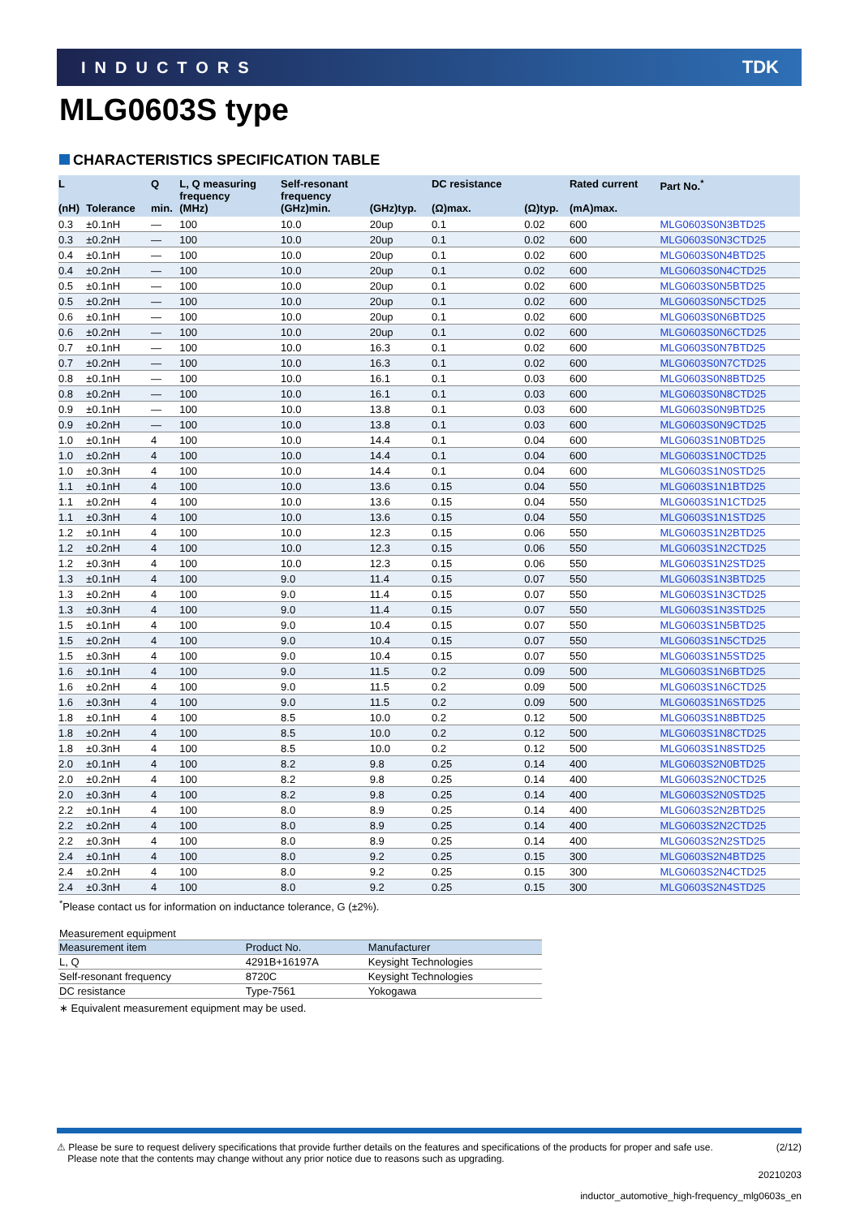INDUCTORS TDK
MLG0603S type
CHARACTERISTICS SPECIFICATION TABLE
| L (nH) | Tolerance | Q min. | L, Q measuring frequency (MHz) | Self-resonant frequency (GHz)min. | (GHz)typ. | DC resistance (Ω)max. | (Ω)typ. | Rated current (mA)max. | Part No.<sup>*</sup> |
| --- | --- | --- | --- | --- | --- | --- | --- | --- | --- |
| 0.3 | ±0.1nH | — | 100 | 10.0 | 20up | 0.1 | 0.02 | 600 | MLG0603S0N3BTD25 |
| 0.3 | ±0.2nH | — | 100 | 10.0 | 20up | 0.1 | 0.02 | 600 | MLG0603S0N3CTD25 |
| 0.4 | ±0.1nH | — | 100 | 10.0 | 20up | 0.1 | 0.02 | 600 | MLG0603S0N4BTD25 |
| 0.4 | ±0.2nH | — | 100 | 10.0 | 20up | 0.1 | 0.02 | 600 | MLG0603S0N4CTD25 |
| 0.5 | ±0.1nH | — | 100 | 10.0 | 20up | 0.1 | 0.02 | 600 | MLG0603S0N5BTD25 |
| 0.5 | ±0.2nH | — | 100 | 10.0 | 20up | 0.1 | 0.02 | 600 | MLG0603S0N5CTD25 |
| 0.6 | ±0.1nH | — | 100 | 10.0 | 20up | 0.1 | 0.02 | 600 | MLG0603S0N6BTD25 |
| 0.6 | ±0.2nH | — | 100 | 10.0 | 20up | 0.1 | 0.02 | 600 | MLG0603S0N6CTD25 |
| 0.7 | ±0.1nH | — | 100 | 10.0 | 16.3 | 0.1 | 0.02 | 600 | MLG0603S0N7BTD25 |
| 0.7 | ±0.2nH | — | 100 | 10.0 | 16.3 | 0.1 | 0.02 | 600 | MLG0603S0N7CTD25 |
| 0.8 | ±0.1nH | — | 100 | 10.0 | 16.1 | 0.1 | 0.03 | 600 | MLG0603S0N8BTD25 |
| 0.8 | ±0.2nH | — | 100 | 10.0 | 16.1 | 0.1 | 0.03 | 600 | MLG0603S0N8CTD25 |
| 0.9 | ±0.1nH | — | 100 | 10.0 | 13.8 | 0.1 | 0.03 | 600 | MLG0603S0N9BTD25 |
| 0.9 | ±0.2nH | — | 100 | 10.0 | 13.8 | 0.1 | 0.03 | 600 | MLG0603S0N9CTD25 |
| 1.0 | ±0.1nH | 4 | 100 | 10.0 | 14.4 | 0.1 | 0.04 | 600 | MLG0603S1N0BTD25 |
| 1.0 | ±0.2nH | 4 | 100 | 10.0 | 14.4 | 0.1 | 0.04 | 600 | MLG0603S1N0CTD25 |
| 1.0 | ±0.3nH | 4 | 100 | 10.0 | 14.4 | 0.1 | 0.04 | 600 | MLG0603S1N0STD25 |
| 1.1 | ±0.1nH | 4 | 100 | 10.0 | 13.6 | 0.15 | 0.04 | 550 | MLG0603S1N1BTD25 |
| 1.1 | ±0.2nH | 4 | 100 | 10.0 | 13.6 | 0.15 | 0.04 | 550 | MLG0603S1N1CTD25 |
| 1.1 | ±0.3nH | 4 | 100 | 10.0 | 13.6 | 0.15 | 0.04 | 550 | MLG0603S1N1STD25 |
| 1.2 | ±0.1nH | 4 | 100 | 10.0 | 12.3 | 0.15 | 0.06 | 550 | MLG0603S1N2BTD25 |
| 1.2 | ±0.2nH | 4 | 100 | 10.0 | 12.3 | 0.15 | 0.06 | 550 | MLG0603S1N2CTD25 |
| 1.2 | ±0.3nH | 4 | 100 | 10.0 | 12.3 | 0.15 | 0.06 | 550 | MLG0603S1N2STD25 |
| 1.3 | ±0.1nH | 4 | 100 | 9.0 | 11.4 | 0.15 | 0.07 | 550 | MLG0603S1N3BTD25 |
| 1.3 | ±0.2nH | 4 | 100 | 9.0 | 11.4 | 0.15 | 0.07 | 550 | MLG0603S1N3CTD25 |
| 1.3 | ±0.3nH | 4 | 100 | 9.0 | 11.4 | 0.15 | 0.07 | 550 | MLG0603S1N3STD25 |
| 1.5 | ±0.1nH | 4 | 100 | 9.0 | 10.4 | 0.15 | 0.07 | 550 | MLG0603S1N5BTD25 |
| 1.5 | ±0.2nH | 4 | 100 | 9.0 | 10.4 | 0.15 | 0.07 | 550 | MLG0603S1N5CTD25 |
| 1.5 | ±0.3nH | 4 | 100 | 9.0 | 10.4 | 0.15 | 0.07 | 550 | MLG0603S1N5STD25 |
| 1.6 | ±0.1nH | 4 | 100 | 9.0 | 11.5 | 0.2 | 0.09 | 500 | MLG0603S1N6BTD25 |
| 1.6 | ±0.2nH | 4 | 100 | 9.0 | 11.5 | 0.2 | 0.09 | 500 | MLG0603S1N6CTD25 |
| 1.6 | ±0.3nH | 4 | 100 | 9.0 | 11.5 | 0.2 | 0.09 | 500 | MLG0603S1N6STD25 |
| 1.8 | ±0.1nH | 4 | 100 | 8.5 | 10.0 | 0.2 | 0.12 | 500 | MLG0603S1N8BTD25 |
| 1.8 | ±0.2nH | 4 | 100 | 8.5 | 10.0 | 0.2 | 0.12 | 500 | MLG0603S1N8CTD25 |
| 1.8 | ±0.3nH | 4 | 100 | 8.5 | 10.0 | 0.2 | 0.12 | 500 | MLG0603S1N8STD25 |
| 2.0 | ±0.1nH | 4 | 100 | 8.2 | 9.8 | 0.25 | 0.14 | 400 | MLG0603S2N0BTD25 |
| 2.0 | ±0.2nH | 4 | 100 | 8.2 | 9.8 | 0.25 | 0.14 | 400 | MLG0603S2N0CTD25 |
| 2.0 | ±0.3nH | 4 | 100 | 8.2 | 9.8 | 0.25 | 0.14 | 400 | MLG0603S2N0STD25 |
| 2.2 | ±0.1nH | 4 | 100 | 8.0 | 8.9 | 0.25 | 0.14 | 400 | MLG0603S2N2BTD25 |
| 2.2 | ±0.2nH | 4 | 100 | 8.0 | 8.9 | 0.25 | 0.14 | 400 | MLG0603S2N2CTD25 |
| 2.2 | ±0.3nH | 4 | 100 | 8.0 | 8.9 | 0.25 | 0.14 | 400 | MLG0603S2N2STD25 |
| 2.4 | ±0.1nH | 4 | 100 | 8.0 | 9.2 | 0.25 | 0.15 | 300 | MLG0603S2N4BTD25 |
| 2.4 | ±0.2nH | 4 | 100 | 8.0 | 9.2 | 0.25 | 0.15 | 300 | MLG0603S2N4CTD25 |
| 2.4 | ±0.3nH | 4 | 100 | 8.0 | 9.2 | 0.25 | 0.15 | 300 | MLG0603S2N4STD25 |
<sup>*</sup> Please contact us for information on inductance tolerance, G (±2%).
Measurement equipment
| Measurement item | Product No. | Manufacturer |
| --- | --- | --- |
| L, Q | 4291B+16197A | Keysight Technologies |
| Self-resonant frequency | 8720C | Keysight Technologies |
| DC resistance | Type-7561 | Yokogawa |
∗ Equivalent measurement equipment may be used.
⚠ Please be sure to request delivery specifications that provide further details on the features and specifications of the products for proper and safe use.
Please note that the contents may change without any prior notice due to reasons such as upgrading.
(2/12)
20210203
inductor_automotive_high-frequency_mlg0603s_en